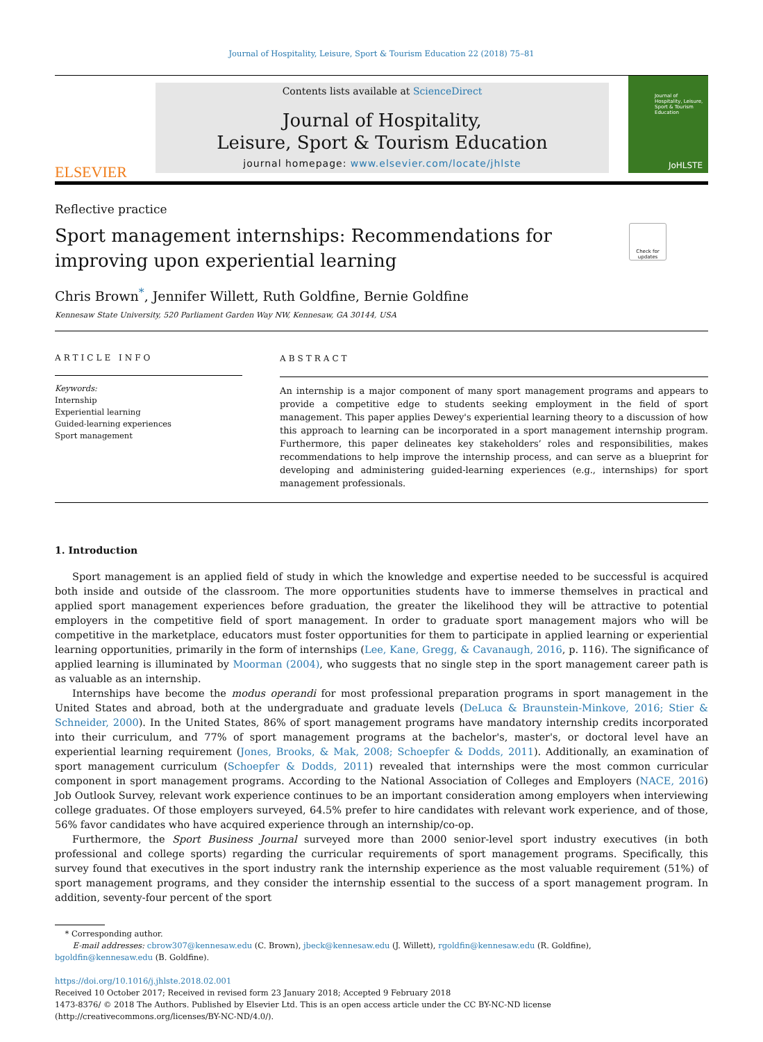Journal of Hospitality, Leisure, Sport & Tourism Education 22 (2018) 75–81
ELSEVIER
Contents lists available at ScienceDirect
Journal of Hospitality,
Leisure, Sport & Tourism Education
journal homepage: www.elsevier.com/locate/jhlste
Journal of Hospitality, Leisure, Sport & Tourism Education
JoHLSTE
Reflective practice
Sport management internships: Recommendations for improving upon experiential learning
Check for updates
Chris Brown<sup>*</sup>, Jennifer Willett, Ruth Goldfine, Bernie Goldfine
Kennesaw State University, 520 Parliament Garden Way NW, Kennesaw, GA 30144, USA
ARTICLE INFO
Keywords:
Internship
Experiential learning
Guided-learning experiences
Sport management
ABSTRACT
An internship is a major component of many sport management programs and appears to provide a competitive edge to students seeking employment in the field of sport management. This paper applies Dewey's experiential learning theory to a discussion of how this approach to learning can be incorporated in a sport management internship program. Furthermore, this paper delineates key stakeholders’ roles and responsibilities, makes recommendations to help improve the internship process, and can serve as a blueprint for developing and administering guided-learning experiences (e.g., internships) for sport management professionals.
1. Introduction
Sport management is an applied field of study in which the knowledge and expertise needed to be successful is acquired both inside and outside of the classroom. The more opportunities students have to immerse themselves in practical and applied sport management experiences before graduation, the greater the likelihood they will be attractive to potential employers in the competitive field of sport management. In order to graduate sport management majors who will be competitive in the marketplace, educators must foster opportunities for them to participate in applied learning or experiential learning opportunities, primarily in the form of internships (Lee, Kane, Gregg, & Cavanaugh, 2016, p. 116). The significance of applied learning is illuminated by Moorman (2004), who suggests that no single step in the sport management career path is as valuable as an internship.
Internships have become the modus operandi for most professional preparation programs in sport management in the United States and abroad, both at the undergraduate and graduate levels (DeLuca & Braunstein-Minkove, 2016; Stier & Schneider, 2000). In the United States, 86% of sport management programs have mandatory internship credits incorporated into their curriculum, and 77% of sport management programs at the bachelor's, master's, or doctoral level have an experiential learning requirement (Jones, Brooks, & Mak, 2008; Schoepfer & Dodds, 2011). Additionally, an examination of sport management curriculum (Schoepfer & Dodds, 2011) revealed that internships were the most common curricular component in sport management programs. According to the National Association of Colleges and Employers (NACE, 2016) Job Outlook Survey, relevant work experience continues to be an important consideration among employers when interviewing college graduates. Of those employers surveyed, 64.5% prefer to hire candidates with relevant work experience, and of those, 56% favor candidates who have acquired experience through an internship/co-op.
Furthermore, the Sport Business Journal surveyed more than 2000 senior-level sport industry executives (in both professional and college sports) regarding the curricular requirements of sport management programs. Specifically, this survey found that executives in the sport industry rank the internship experience as the most valuable requirement (51%) of sport management programs, and they consider the internship essential to the success of a sport management program. In addition, seventy-four percent of the sport
* Corresponding author.
E-mail addresses: cbrow307@kennesaw.edu (C. Brown), jbeck@kennesaw.edu (J. Willett), rgoldfin@kennesaw.edu (R. Goldfine),
bgoldfin@kennesaw.edu (B. Goldfine).
https://doi.org/10.1016/j.jhlste.2018.02.001
Received 10 October 2017; Received in revised form 23 January 2018; Accepted 9 February 2018
1473-8376/ © 2018 The Authors. Published by Elsevier Ltd. This is an open access article under the CC BY-NC-ND license
(http://creativecommons.org/licenses/BY-NC-ND/4.0/).